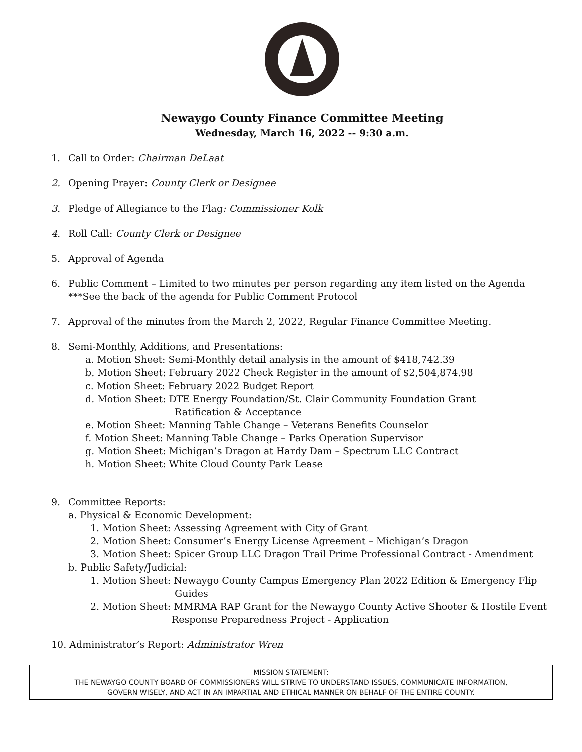Newaygo County Finance Committee Meeting
Wednesday, March 16, 2022 -- 9:30 a.m.
1. Call to Order: Chairman DeLaat
2. Opening Prayer: County Clerk or Designee
3. Pledge of Allegiance to the Flag: Commissioner Kolk
4. Roll Call: County Clerk or Designee
5. Approval of Agenda
6. Public Comment – Limited to two minutes per person regarding any item listed on the Agenda
***See the back of the agenda for Public Comment Protocol
7. Approval of the minutes from the March 2, 2022, Regular Finance Committee Meeting.
8. Semi-Monthly, Additions, and Presentations:
a. Motion Sheet: Semi-Monthly detail analysis in the amount of $418,742.39
b. Motion Sheet: February 2022 Check Register in the amount of $2,504,874.98
c. Motion Sheet: February 2022 Budget Report
d. Motion Sheet: DTE Energy Foundation/St. Clair Community Foundation Grant
Ratification & Acceptance
e. Motion Sheet: Manning Table Change – Veterans Benefits Counselor
f. Motion Sheet: Manning Table Change – Parks Operation Supervisor
g. Motion Sheet: Michigan’s Dragon at Hardy Dam – Spectrum LLC Contract
h. Motion Sheet: White Cloud County Park Lease
9. Committee Reports:
a. Physical & Economic Development:
1. Motion Sheet: Assessing Agreement with City of Grant
2. Motion Sheet: Consumer’s Energy License Agreement – Michigan’s Dragon
3. Motion Sheet: Spicer Group LLC Dragon Trail Prime Professional Contract - Amendment
b. Public Safety/Judicial:
1. Motion Sheet: Newaygo County Campus Emergency Plan 2022 Edition & Emergency Flip
Guides
2. Motion Sheet: MMRMA RAP Grant for the Newaygo County Active Shooter & Hostile Event
Response Preparedness Project - Application
10. Administrator’s Report: Administrator Wren
MISSION STATEMENT:
THE NEWAYGO COUNTY BOARD OF COMMISSIONERS WILL STRIVE TO UNDERSTAND ISSUES, COMMUNICATE INFORMATION,
GOVERN WISELY, AND ACT IN AN IMPARTIAL AND ETHICAL MANNER ON BEHALF OF THE ENTIRE COUNTY.